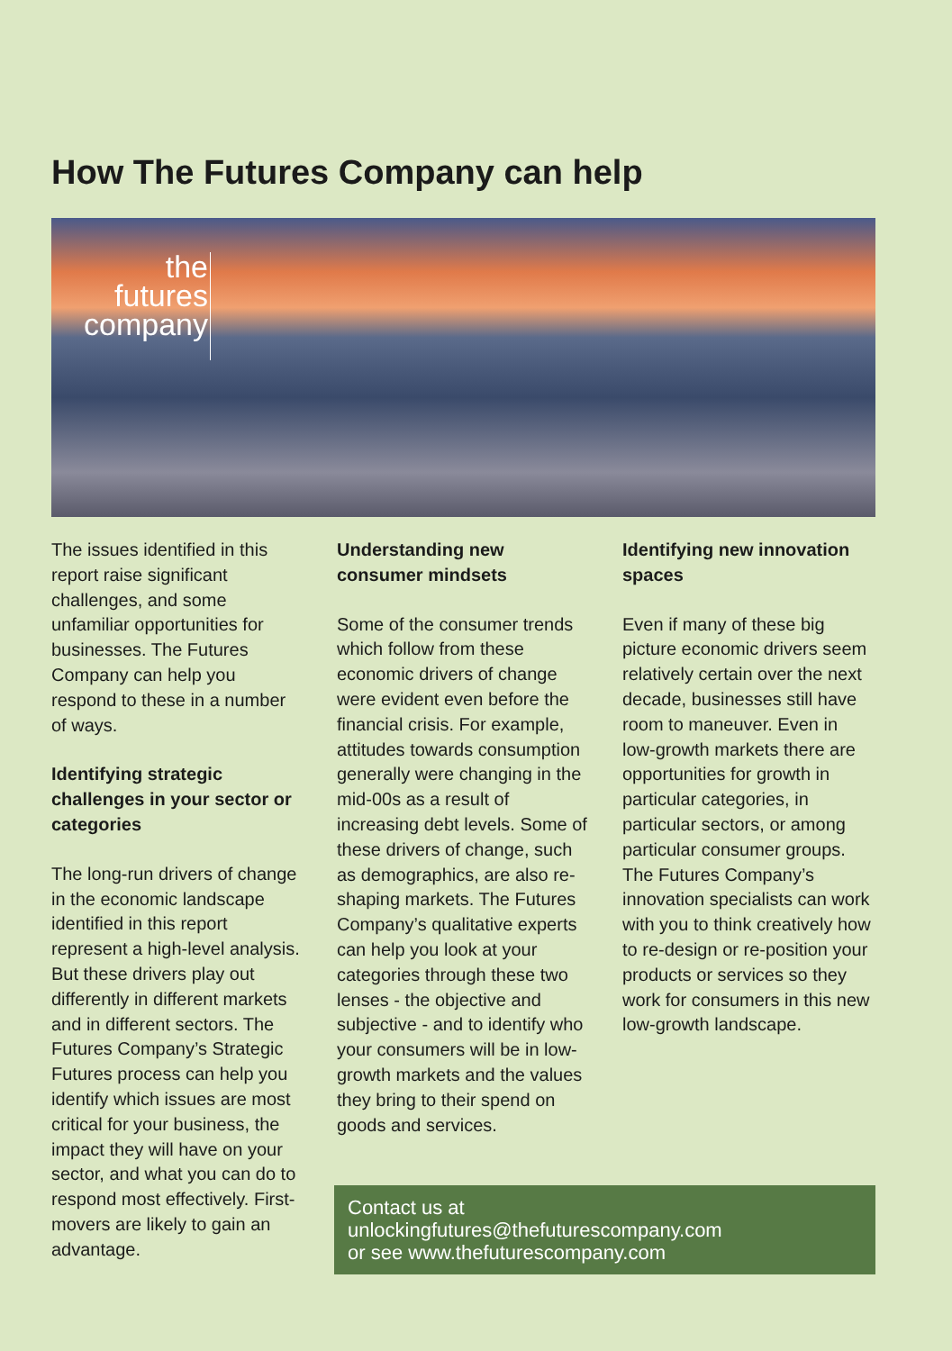How The Futures Company can help
the
futures
company
The issues identified in this report raise significant challenges, and some unfamiliar opportunities for businesses. The Futures Company can help you respond to these in a number of ways.
Identifying strategic challenges in your sector or categories
The long-run drivers of change in the economic landscape identified in this report represent a high-level analysis. But these drivers play out differently in different markets and in different sectors. The Futures Company’s Strategic Futures process can help you identify which issues are most critical for your business, the impact they will have on your sector, and what you can do to respond most effectively. First-movers are likely to gain an advantage.
Understanding new consumer mindsets
Some of the consumer trends which follow from these economic drivers of change were evident even before the financial crisis. For example, attitudes towards consumption generally were changing in the mid-00s as a result of increasing debt levels. Some of these drivers of change, such as demographics, are also re-shaping markets. The Futures Company’s qualitative experts can help you look at your categories through these two lenses - the objective and subjective - and to identify who your consumers will be in low-growth markets and the values they bring to their spend on goods and services.
Identifying new innovation spaces
Even if many of these big picture economic drivers seem relatively certain over the next decade, businesses still have room to maneuver. Even in low-growth markets there are opportunities for growth in particular categories, in particular sectors, or among particular consumer groups. The Futures Company’s innovation specialists can work with you to think creatively how to re-design or re-position your products or services so they work for consumers in this new low-growth landscape.
Contact us at
unlockingfutures@thefuturescompany.com
or see www.thefuturescompany.com